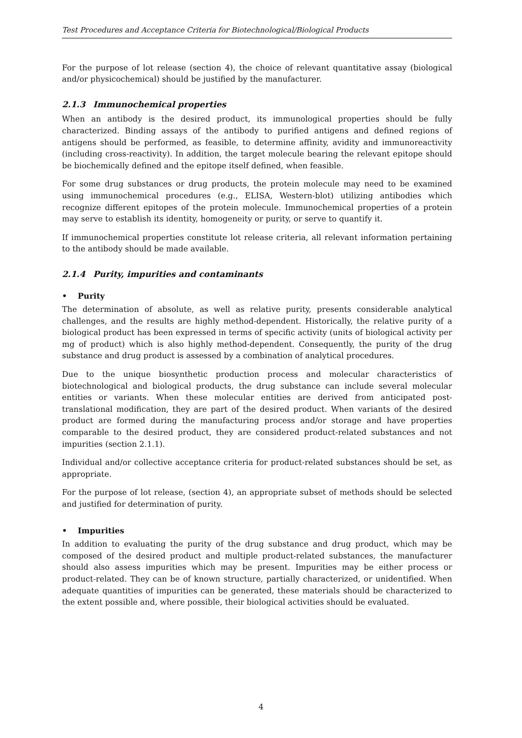Test Procedures and Acceptance Criteria for Biotechnological/Biological Products
For the purpose of lot release (section 4), the choice of relevant quantitative assay (biological and/or physicochemical) should be justified by the manufacturer.
2.1.3 Immunochemical properties
When an antibody is the desired product, its immunological properties should be fully characterized. Binding assays of the antibody to purified antigens and defined regions of antigens should be performed, as feasible, to determine affinity, avidity and immunoreactivity (including cross-reactivity). In addition, the target molecule bearing the relevant epitope should be biochemically defined and the epitope itself defined, when feasible.
For some drug substances or drug products, the protein molecule may need to be examined using immunochemical procedures (e.g., ELISA, Western-blot) utilizing antibodies which recognize different epitopes of the protein molecule. Immunochemical properties of a protein may serve to establish its identity, homogeneity or purity, or serve to quantify it.
If immunochemical properties constitute lot release criteria, all relevant information pertaining to the antibody should be made available.
2.1.4 Purity, impurities and contaminants
• Purity
The determination of absolute, as well as relative purity, presents considerable analytical challenges, and the results are highly method-dependent. Historically, the relative purity of a biological product has been expressed in terms of specific activity (units of biological activity per mg of product) which is also highly method-dependent. Consequently, the purity of the drug substance and drug product is assessed by a combination of analytical procedures.
Due to the unique biosynthetic production process and molecular characteristics of biotechnological and biological products, the drug substance can include several molecular entities or variants. When these molecular entities are derived from anticipated post-translational modification, they are part of the desired product. When variants of the desired product are formed during the manufacturing process and/or storage and have properties comparable to the desired product, they are considered product-related substances and not impurities (section 2.1.1).
Individual and/or collective acceptance criteria for product-related substances should be set, as appropriate.
For the purpose of lot release, (section 4), an appropriate subset of methods should be selected and justified for determination of purity.
• Impurities
In addition to evaluating the purity of the drug substance and drug product, which may be composed of the desired product and multiple product-related substances, the manufacturer should also assess impurities which may be present. Impurities may be either process or product-related. They can be of known structure, partially characterized, or unidentified. When adequate quantities of impurities can be generated, these materials should be characterized to the extent possible and, where possible, their biological activities should be evaluated.
4